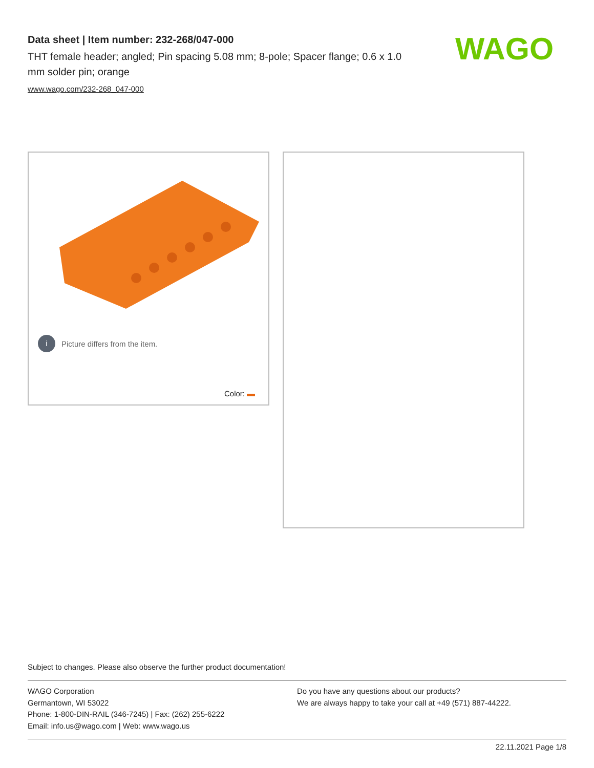Data sheet | Item number: 232-268/047-000
THT female header; angled; Pin spacing 5.08 mm; 8-pole; Spacer flange; 0.6 x 1.0 mm solder pin; orange
www.wago.com/232-268_047-000
WAGO
i Picture differs from the item.
Color:
Subject to changes. Please also observe the further product documentation!
WAGO Corporation
Germantown, WI 53022
Phone: 1-800-DIN-RAIL (346-7245) | Fax: (262) 255-6222
Email: info.us@wago.com | Web: www.wago.us
Do you have any questions about our products?
We are always happy to take your call at +49 (571) 887-44222.
22.11.2021 Page 1/8